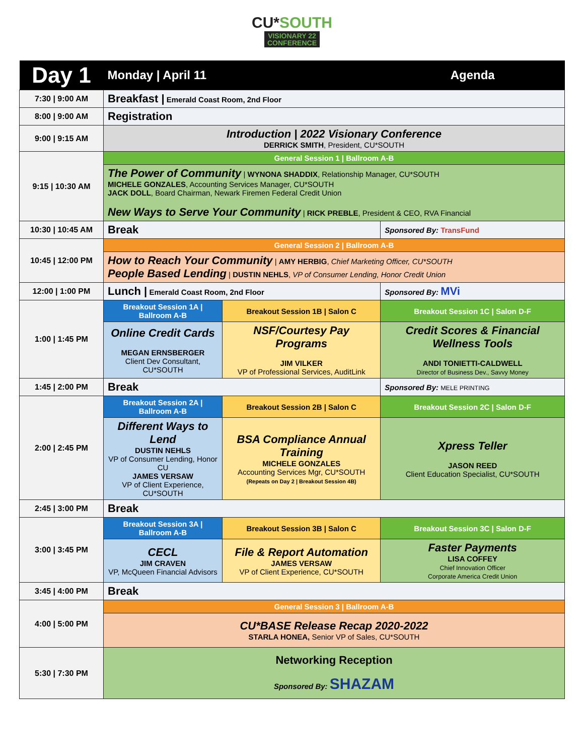CU*SOUTH
VISIONARY 22
CONFERENCE
| Day 1 | Monday / April 11 | | Agenda |
| --- | --- | --- | --- |
| 7:30 / 9:00 AM | Breakfast / Emerald Coast Room, 2nd Floor | | |
| 8:00 / 9:00 AM | Registration | | |
| 9:00 / 9:15 AM | Introduction / 2022 Visionary Conference DERRICK SMITH , President, CU*SOUTH | | |
| 9:15 / 10:30 AM | General Session 1 / Ballroom A-B | | |
| | The Power of Community / WYNONA SHADDIX , Relationship Manager, CU*SOUTH MICHELE GONZALES , Accounting Services Manager, CU*SOUTH JACK DOLL , Board Chairman, Newark Firemen Federal Credit Union New Ways to Serve Your Community / RICK PREBLE , President & CEO, RVA Financial | | |
| 10:30 / 10:45 AM | Break | | Sponsored By: TransFund |
| 10:45 / 12:00 PM | General Session 2 / Ballroom A-B | | |
| | How to Reach Your Community / AMY HERBIG , Chief Marketing Officer, CU*SOUTH People Based Lending / DUSTIN NEHLS , VP of Consumer Lending, Honor Credit Union | | |
| 12:00 / 1:00 PM | Lunch / Emerald Coast Room, 2nd Floor | | Sponsored By: MVi |
| 1:00 / 1:45 PM | Breakout Session 1A / Ballroom A-B | Breakout Session 1B / Salon C | Breakout Session 1C / Salon D-F |
| | Online Credit Cards MEGAN ERNSBERGER Client Dev Consultant, CU*SOUTH | NSF/Courtesy Pay Programs JIM VILKER VP of Professional Services, AuditLink | Credit Scores & Financial Wellness Tools ANDI TONIETTI-CALDWELL Director of Business Dev., Savvy Money |
| 1:45 / 2:00 PM | Break | | Sponsored By: MELE PRINTING |
| 2:00 / 2:45 PM | Breakout Session 2A / Ballroom A-B | Breakout Session 2B / Salon C | Breakout Session 2C / Salon D-F |
| | Different Ways to Lend DUSTIN NEHLS VP of Consumer Lending, Honor CU JAMES VERSAW VP of Client Experience, CU*SOUTH | BSA Compliance Annual Training MICHELE GONZALES Accounting Services Mgr, CU*SOUTH (Repeats on Day 2 / Breakout Session 4B) | Xpress Teller JASON REED Client Education Specialist, CU*SOUTH |
| 2:45 / 3:00 PM | Break | | |
| 3:00 / 3:45 PM | Breakout Session 3A / Ballroom A-B | Breakout Session 3B / Salon C | Breakout Session 3C / Salon D-F |
| | CECL JIM CRAVEN VP, McQueen Financial Advisors | File & Report Automation JAMES VERSAW VP of Client Experience, CU*SOUTH | Faster Payments LISA COFFEY Chief Innovation Officer Corporate America Credit Union |
| 3:45 / 4:00 PM | Break | | |
| 4:00 / 5:00 PM | General Session 3 / Ballroom A-B | | |
| | CU*BASE Release Recap 2020-2022 STARLA HONEA, Senior VP of Sales, CU*SOUTH | | |
| 5:30 / 7:30 PM | Networking Reception Sponsored By: SHAZAM | | |